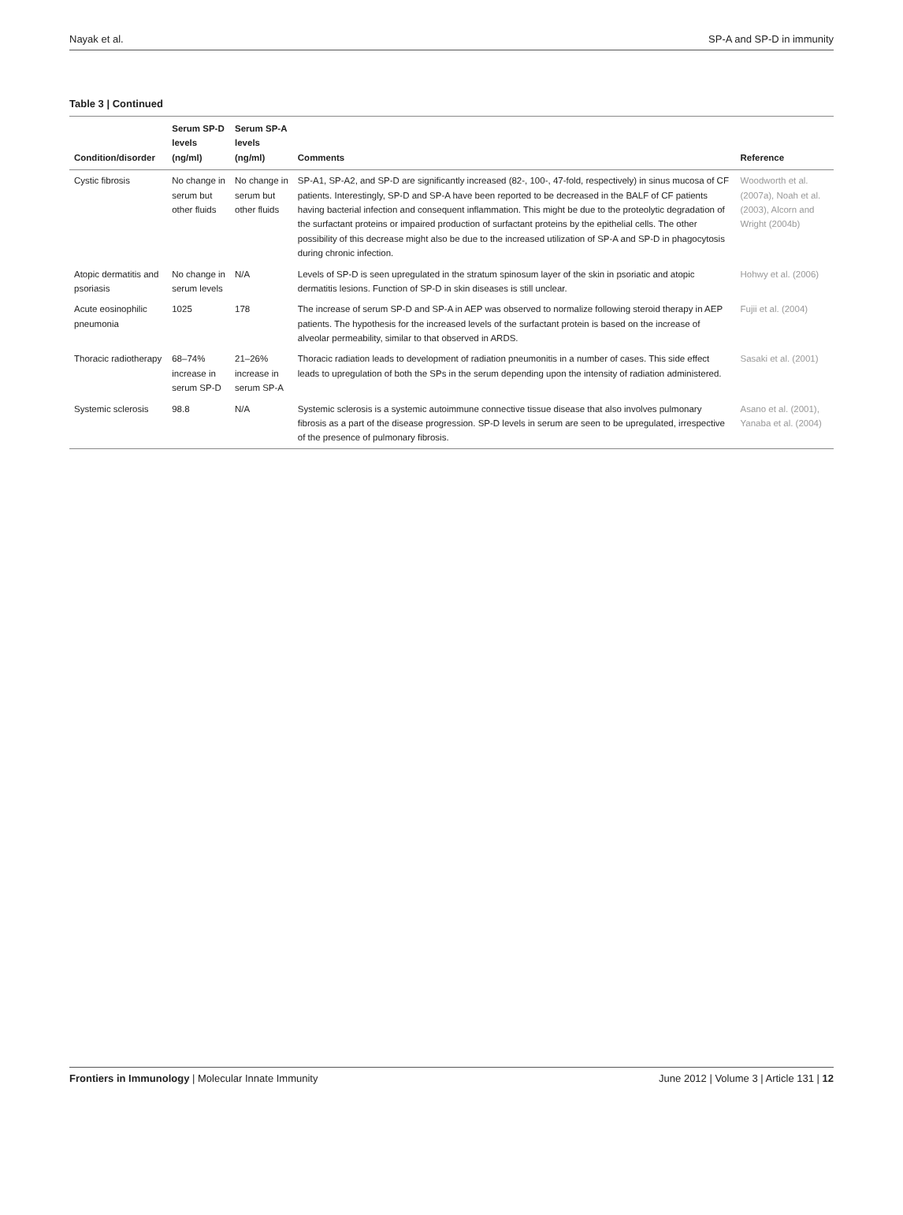Nayak et al. SP-A and SP-D in immunity
Table 3 | Continued
| Condition/disorder | Serum SP-D levels (ng/ml) | Serum SP-A levels (ng/ml) | Comments | Reference |
| --- | --- | --- | --- | --- |
| Cystic fibrosis | No change in serum but other fluids | No change in serum but other fluids | SP-A1, SP-A2, and SP-D are significantly increased (82-, 100-, 47-fold, respectively) in sinus mucosa of CF patients. Interestingly, SP-D and SP-A have been reported to be decreased in the BALF of CF patients having bacterial infection and consequent inflammation. This might be due to the proteolytic degradation of the surfactant proteins or impaired production of surfactant proteins by the epithelial cells. The other possibility of this decrease might also be due to the increased utilization of SP-A and SP-D in phagocytosis during chronic infection. | Woodworth et al. (2007a), Noah et al. (2003), Alcorn and Wright (2004b) |
| Atopic dermatitis and psoriasis | No change in serum levels | N/A | Levels of SP-D is seen upregulated in the stratum spinosum layer of the skin in psoriatic and atopic dermatitis lesions. Function of SP-D in skin diseases is still unclear. | Hohwy et al. (2006) |
| Acute eosinophilic pneumonia | 1025 | 178 | The increase of serum SP-D and SP-A in AEP was observed to normalize following steroid therapy in AEP patients. The hypothesis for the increased levels of the surfactant protein is based on the increase of alveolar permeability, similar to that observed in ARDS. | Fujii et al. (2004) |
| Thoracic radiotherapy | 68–74% increase in serum SP-D | 21–26% increase in serum SP-A | Thoracic radiation leads to development of radiation pneumonitis in a number of cases. This side effect leads to upregulation of both the SPs in the serum depending upon the intensity of radiation administered. | Sasaki et al. (2001) |
| Systemic sclerosis | 98.8 | N/A | Systemic sclerosis is a systemic autoimmune connective tissue disease that also involves pulmonary fibrosis as a part of the disease progression. SP-D levels in serum are seen to be upregulated, irrespective of the presence of pulmonary fibrosis. | Asano et al. (2001), Yanaba et al. (2004) |
Frontiers in Immunology | Molecular Innate Immunity June 2012 | Volume 3 | Article 131 | 12